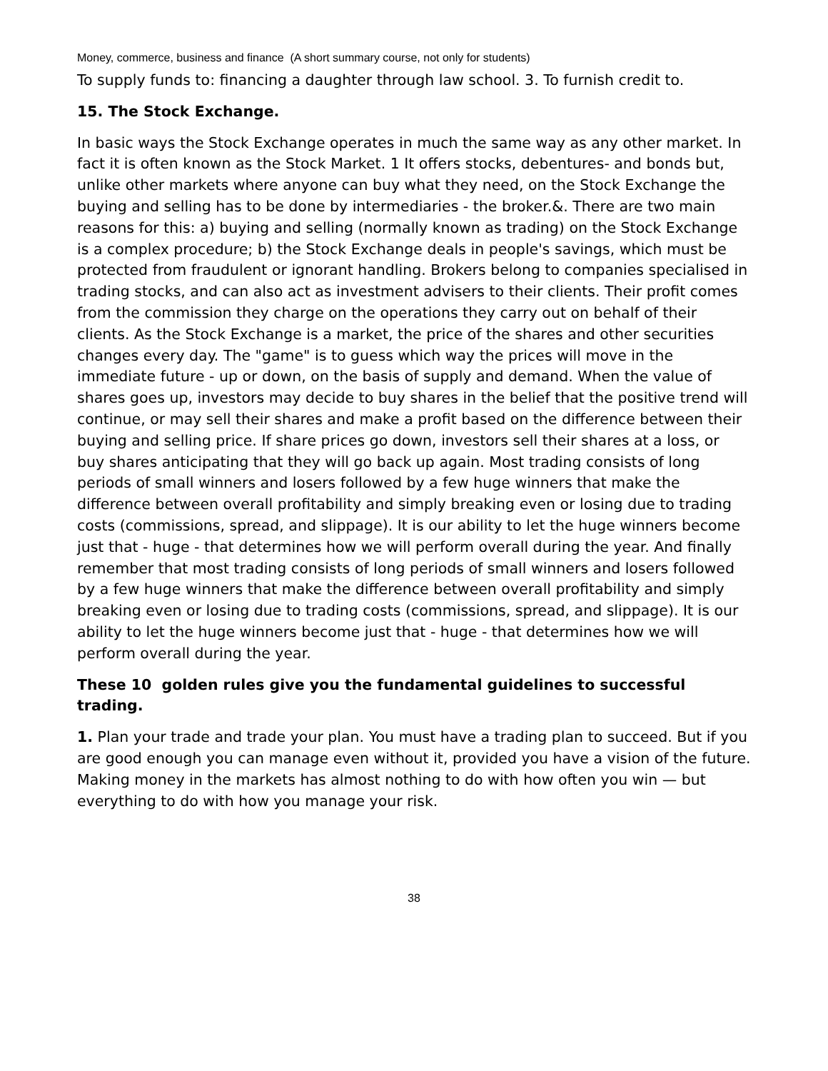Money, commerce, business and finance (A short summary course, not only for students)
To supply funds to: financing a daughter through law school. 3. To furnish credit to.
15. The Stock Exchange.
In basic ways the Stock Exchange operates in much the same way as any other market. In fact it is often known as the Stock Market. 1 It offers stocks, debentures- and bonds but, unlike other markets where anyone can buy what they need, on the Stock Exchange the buying and selling has to be done by intermediaries - the broker.&. There are two main reasons for this: a) buying and selling (normally known as trading) on the Stock Exchange is a complex procedure; b) the Stock Exchange deals in people's savings, which must be protected from fraudulent or ignorant handling. Brokers belong to companies specialised in trading stocks, and can also act as investment advisers to their clients. Their profit comes from the commission they charge on the operations they carry out on behalf of their clients. As the Stock Exchange is a market, the price of the shares and other securities changes every day. The "game" is to guess which way the prices will move in the immediate future - up or down, on the basis of supply and demand. When the value of shares goes up, investors may decide to buy shares in the belief that the positive trend will continue, or may sell their shares and make a profit based on the difference between their buying and selling price. If share prices go down, investors sell their shares at a loss, or buy shares anticipating that they will go back up again. Most trading consists of long periods of small winners and losers followed by a few huge winners that make the difference between overall profitability and simply breaking even or losing due to trading costs (commissions, spread, and slippage). It is our ability to let the huge winners become just that - huge - that determines how we will perform overall during the year. And finally remember that most trading consists of long periods of small winners and losers followed by a few huge winners that make the difference between overall profitability and simply breaking even or losing due to trading costs (commissions, spread, and slippage). It is our ability to let the huge winners become just that - huge - that determines how we will perform overall during the year.
These 10 golden rules give you the fundamental guidelines to successful trading.
1. Plan your trade and trade your plan. You must have a trading plan to succeed. But if you are good enough you can manage even without it, provided you have a vision of the future. Making money in the markets has almost nothing to do with how often you win — but everything to do with how you manage your risk.
38